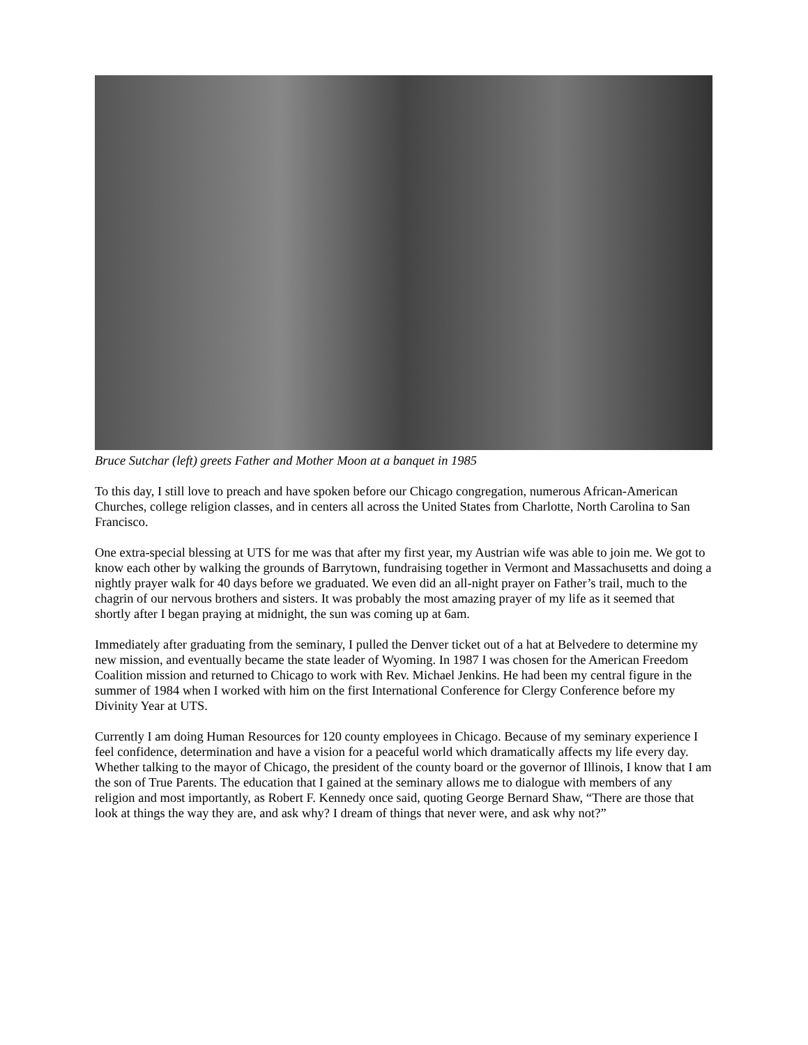Bruce Sutchar (left) greets Father and Mother Moon at a banquet in 1985
To this day, I still love to preach and have spoken before our Chicago congregation, numerous African-American Churches, college religion classes, and in centers all across the United States from Charlotte, North Carolina to San Francisco.
One extra-special blessing at UTS for me was that after my first year, my Austrian wife was able to join me. We got to know each other by walking the grounds of Barrytown, fundraising together in Vermont and Massachusetts and doing a nightly prayer walk for 40 days before we graduated. We even did an all-night prayer on Father’s trail, much to the chagrin of our nervous brothers and sisters. It was probably the most amazing prayer of my life as it seemed that shortly after I began praying at midnight, the sun was coming up at 6am.
Immediately after graduating from the seminary, I pulled the Denver ticket out of a hat at Belvedere to determine my new mission, and eventually became the state leader of Wyoming. In 1987 I was chosen for the American Freedom Coalition mission and returned to Chicago to work with Rev. Michael Jenkins. He had been my central figure in the summer of 1984 when I worked with him on the first International Conference for Clergy Conference before my Divinity Year at UTS.
Currently I am doing Human Resources for 120 county employees in Chicago. Because of my seminary experience I feel confidence, determination and have a vision for a peaceful world which dramatically affects my life every day. Whether talking to the mayor of Chicago, the president of the county board or the governor of Illinois, I know that I am the son of True Parents. The education that I gained at the seminary allows me to dialogue with members of any religion and most importantly, as Robert F. Kennedy once said, quoting George Bernard Shaw, “There are those that look at things the way they are, and ask why? I dream of things that never were, and ask why not?”